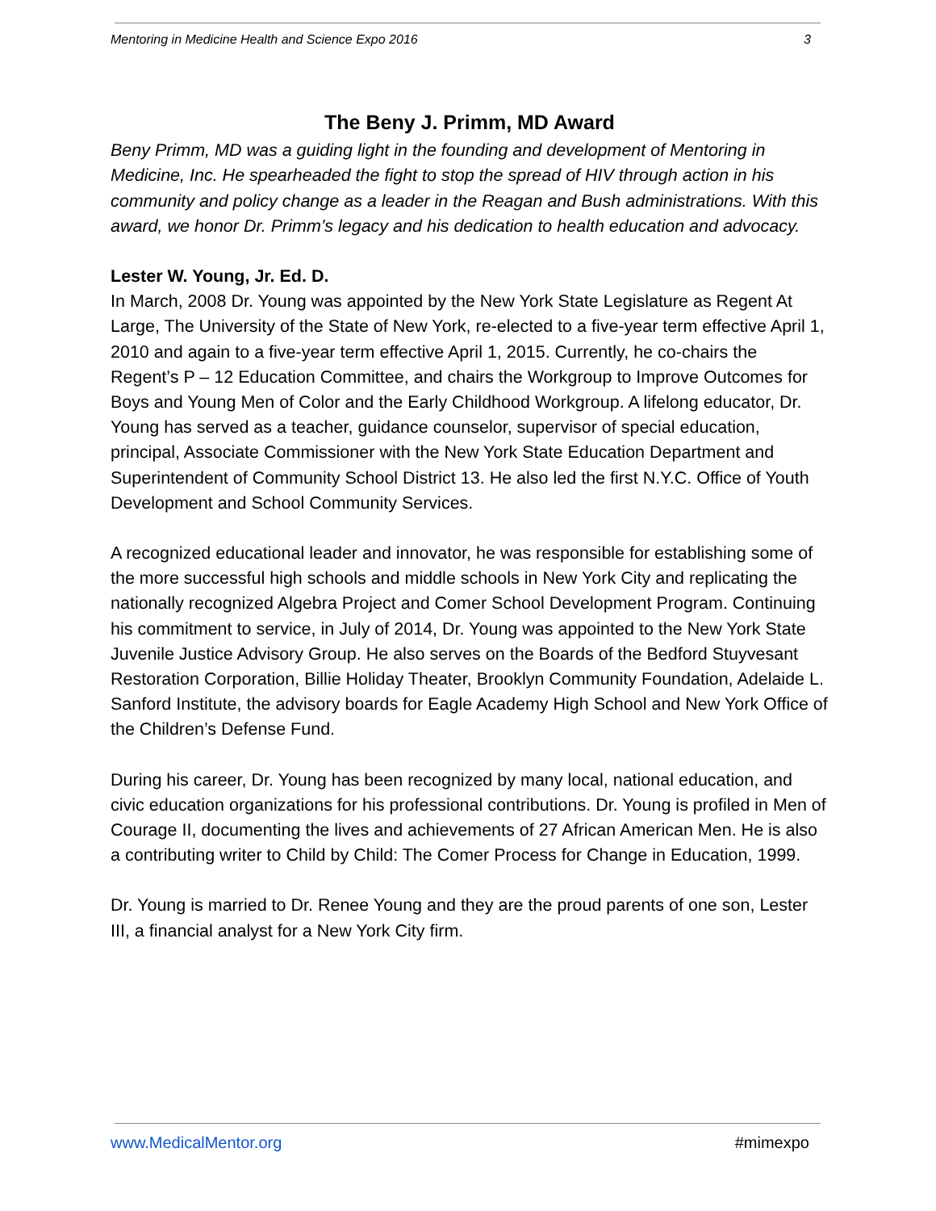Mentoring in Medicine Health and Science Expo 2016 3
The Beny J. Primm, MD Award
Beny Primm, MD was a guiding light in the founding and development of Mentoring in Medicine, Inc. He spearheaded the fight to stop the spread of HIV through action in his community and policy change as a leader in the Reagan and Bush administrations. With this award, we honor Dr. Primm’s legacy and his dedication to health education and advocacy.
Lester W. Young, Jr. Ed. D.
In March, 2008 Dr. Young was appointed by the New York State Legislature as Regent At Large, The University of the State of New York, re-elected to a five-year term effective April 1, 2010 and again to a five-year term effective April 1, 2015. Currently, he co-chairs the Regent’s P – 12 Education Committee, and chairs the Workgroup to Improve Outcomes for Boys and Young Men of Color and the Early Childhood Workgroup. A lifelong educator, Dr. Young has served as a teacher, guidance counselor, supervisor of special education, principal, Associate Commissioner with the New York State Education Department and Superintendent of Community School District 13. He also led the first N.Y.C. Office of Youth Development and School Community Services.
A recognized educational leader and innovator, he was responsible for establishing some of the more successful high schools and middle schools in New York City and replicating the nationally recognized Algebra Project and Comer School Development Program. Continuing his commitment to service, in July of 2014, Dr. Young was appointed to the New York State Juvenile Justice Advisory Group. He also serves on the Boards of the Bedford Stuyvesant Restoration Corporation, Billie Holiday Theater, Brooklyn Community Foundation, Adelaide L. Sanford Institute, the advisory boards for Eagle Academy High School and New York Office of the Children’s Defense Fund.
During his career, Dr. Young has been recognized by many local, national education, and civic education organizations for his professional contributions. Dr. Young is profiled in Men of Courage II, documenting the lives and achievements of 27 African American Men. He is also a contributing writer to Child by Child: The Comer Process for Change in Education, 1999.
Dr. Young is married to Dr. Renee Young and they are the proud parents of one son, Lester III, a financial analyst for a New York City firm.
www.MedicalMentor.org #mimexpo